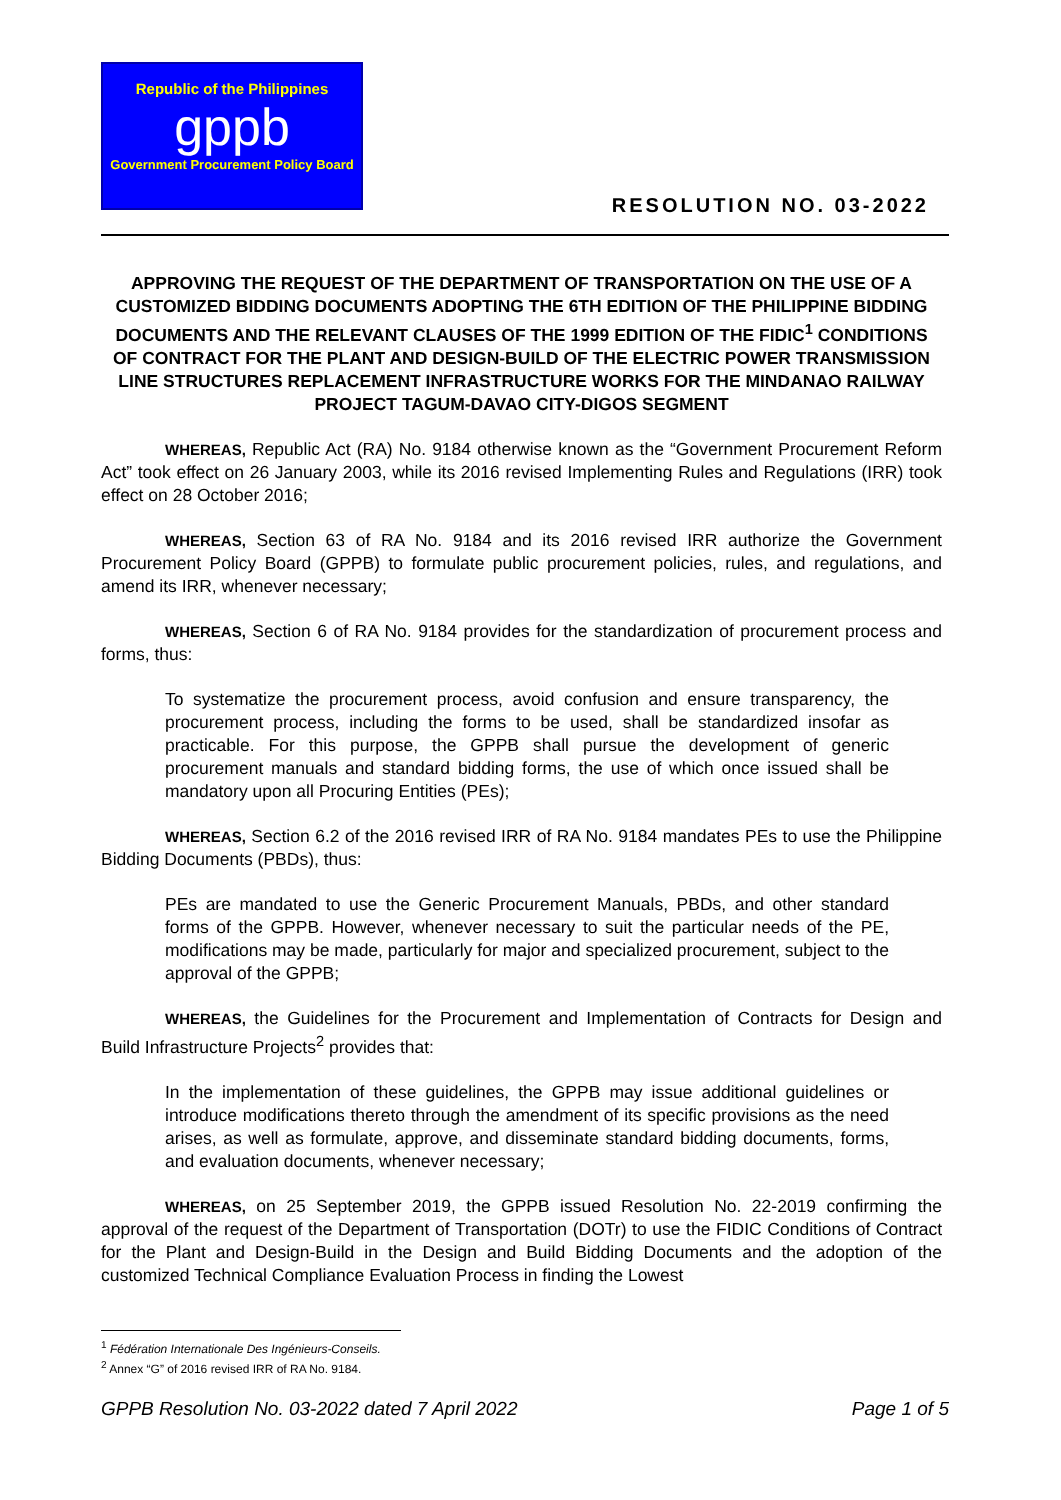Republic of the Philippines
gppb
Government Procurement Policy Board
RESOLUTION NO. 03-2022
APPROVING THE REQUEST OF THE DEPARTMENT OF TRANSPORTATION ON THE USE OF A CUSTOMIZED BIDDING DOCUMENTS ADOPTING THE 6TH EDITION OF THE PHILIPPINE BIDDING DOCUMENTS AND THE RELEVANT CLAUSES OF THE 1999 EDITION OF THE FIDIC<sup>1</sup> CONDITIONS OF CONTRACT FOR THE PLANT AND DESIGN-BUILD OF THE ELECTRIC POWER TRANSMISSION LINE STRUCTURES REPLACEMENT INFRASTRUCTURE WORKS FOR THE MINDANAO RAILWAY PROJECT TAGUM-DAVAO CITY-DIGOS SEGMENT
WHEREAS, Republic Act (RA) No. 9184 otherwise known as the “Government Procurement Reform Act” took effect on 26 January 2003, while its 2016 revised Implementing Rules and Regulations (IRR) took effect on 28 October 2016;
WHEREAS, Section 63 of RA No. 9184 and its 2016 revised IRR authorize the Government Procurement Policy Board (GPPB) to formulate public procurement policies, rules, and regulations, and amend its IRR, whenever necessary;
WHEREAS, Section 6 of RA No. 9184 provides for the standardization of procurement process and forms, thus:
To systematize the procurement process, avoid confusion and ensure transparency, the procurement process, including the forms to be used, shall be standardized insofar as practicable. For this purpose, the GPPB shall pursue the development of generic procurement manuals and standard bidding forms, the use of which once issued shall be mandatory upon all Procuring Entities (PEs);
WHEREAS, Section 6.2 of the 2016 revised IRR of RA No. 9184 mandates PEs to use the Philippine Bidding Documents (PBDs), thus:
PEs are mandated to use the Generic Procurement Manuals, PBDs, and other standard forms of the GPPB. However, whenever necessary to suit the particular needs of the PE, modifications may be made, particularly for major and specialized procurement, subject to the approval of the GPPB;
WHEREAS, the Guidelines for the Procurement and Implementation of Contracts for Design and Build Infrastructure Projects<sup>2</sup> provides that:
In the implementation of these guidelines, the GPPB may issue additional guidelines or introduce modifications thereto through the amendment of its specific provisions as the need arises, as well as formulate, approve, and disseminate standard bidding documents, forms, and evaluation documents, whenever necessary;
WHEREAS, on 25 September 2019, the GPPB issued Resolution No. 22-2019 confirming the approval of the request of the Department of Transportation (DOTr) to use the FIDIC Conditions of Contract for the Plant and Design-Build in the Design and Build Bidding Documents and the adoption of the customized Technical Compliance Evaluation Process in finding the Lowest
<sup>1</sup> Fédération Internationale Des Ingénieurs-Conseils.
<sup>2</sup> Annex “G” of 2016 revised IRR of RA No. 9184.
GPPB Resolution No. 03-2022 dated 7 April 2022 Page 1 of 5